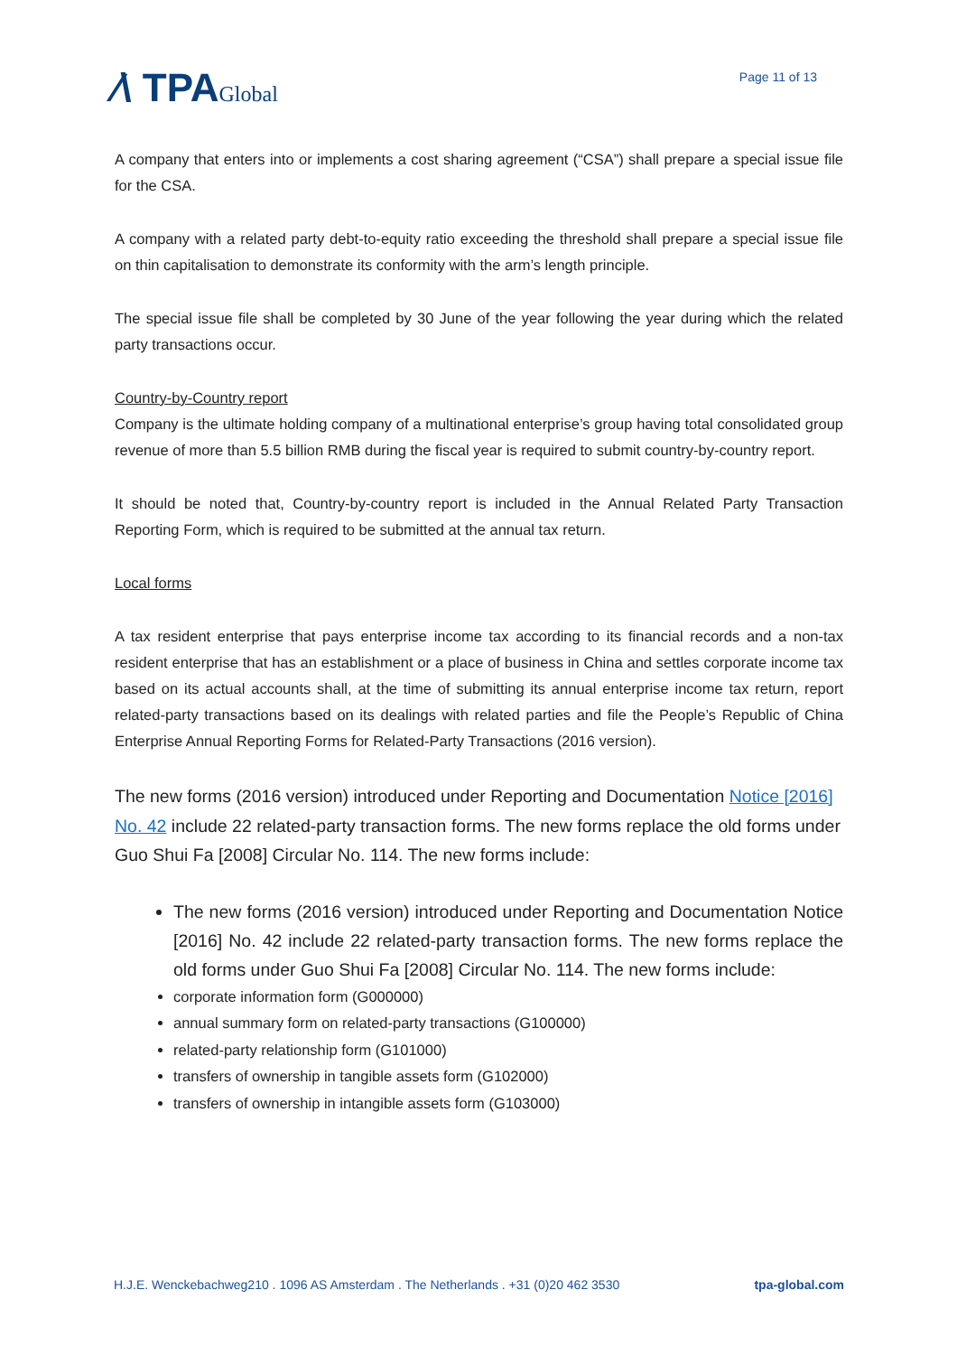⁄\ TPAGlobal
Page 11 of 13
A company that enters into or implements a cost sharing agreement (“CSA”) shall prepare a special issue file for the CSA.
A company with a related party debt-to-equity ratio exceeding the threshold shall prepare a special issue file on thin capitalisation to demonstrate its conformity with the arm’s length principle.
The special issue file shall be completed by 30 June of the year following the year during which the related party transactions occur.
Country-by-Country report
Company is the ultimate holding company of a multinational enterprise’s group having total consolidated group revenue of more than 5.5 billion RMB during the fiscal year is required to submit country-by-country report.
It should be noted that, Country-by-country report is included in the Annual Related Party Transaction Reporting Form, which is required to be submitted at the annual tax return.
Local forms
A tax resident enterprise that pays enterprise income tax according to its financial records and a non-tax resident enterprise that has an establishment or a place of business in China and settles corporate income tax based on its actual accounts shall, at the time of submitting its annual enterprise income tax return, report related-party transactions based on its dealings with related parties and file the People’s Republic of China Enterprise Annual Reporting Forms for Related-Party Transactions (2016 version).
The new forms (2016 version) introduced under Reporting and Documentation Notice [2016] No. 42 include 22 related-party transaction forms. The new forms replace the old forms under Guo Shui Fa [2008] Circular No. 114. The new forms include:
The new forms (2016 version) introduced under Reporting and Documentation Notice [2016] No. 42 include 22 related-party transaction forms. The new forms replace the old forms under Guo Shui Fa [2008] Circular No. 114. The new forms include:
corporate information form (G000000)
annual summary form on related-party transactions (G100000)
related-party relationship form (G101000)
transfers of ownership in tangible assets form (G102000)
transfers of ownership in intangible assets form (G103000)
H.J.E. Wenckebachweg210 . 1096 AS Amsterdam . The Netherlands . +31 (0)20 462 3530 tpa-global.com